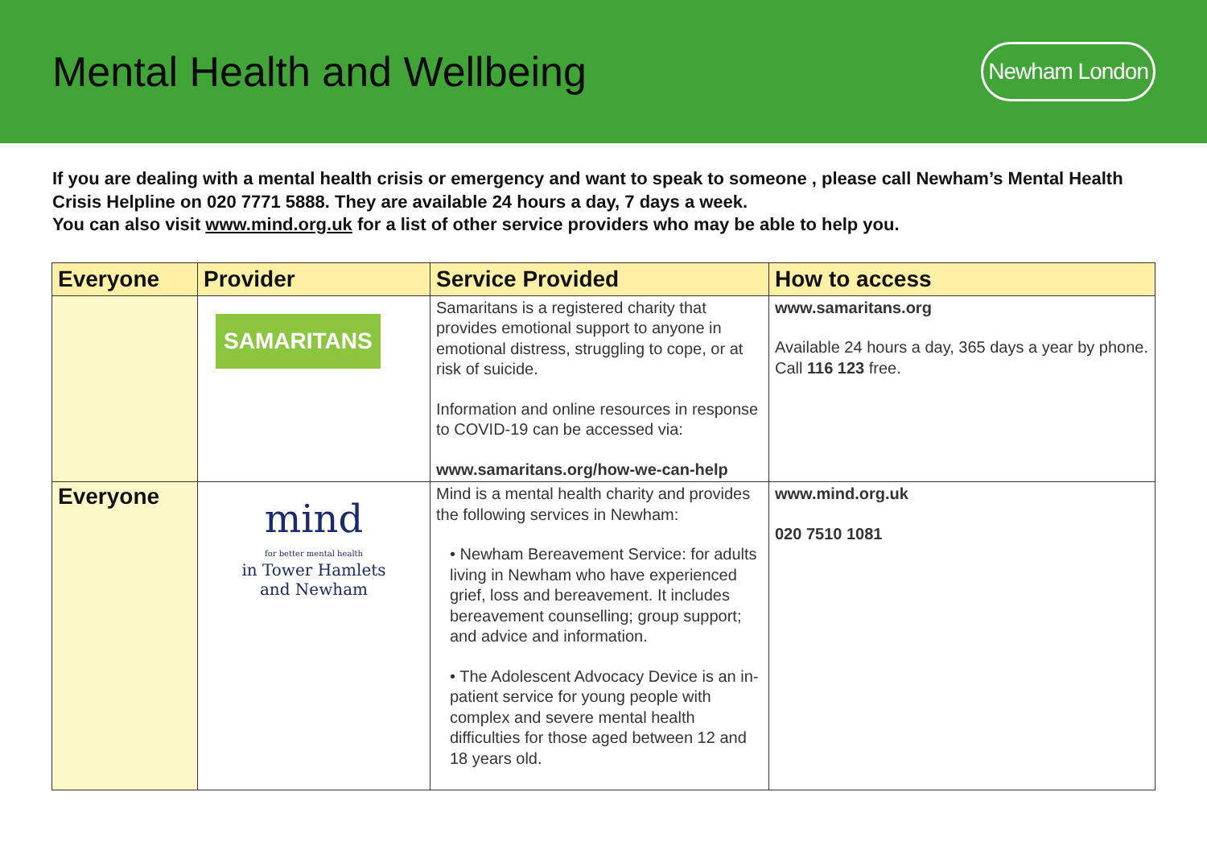Mental Health and Wellbeing
Newham London
If you are dealing with a mental health crisis or emergency and want to speak to someone , please call Newham’s Mental Health Crisis Helpline on 020 7771 5888. They are available 24 hours a day, 7 days a week.
You can also visit www.mind.org.uk for a list of other service providers who may be able to help you.
| Everyone | Provider | Service Provided | How to access |
| --- | --- | --- | --- |
| | SAMARITANS | Samaritans is a registered charity that provides emotional support to anyone in emotional distress, struggling to cope, or at risk of suicide. Information and online resources in response to COVID-19 can be accessed via: www.samaritans.org/how-we-can-help | www.samaritans.org Available 24 hours a day, 365 days a year by phone. Call 116 123 free. |
| Everyone | mind for better mental health in Tower Hamlets and Newham | Mind is a mental health charity and provides the following services in Newham: • Newham Bereavement Service: for adults living in Newham who have experienced grief, loss and bereavement. It includes bereavement counselling; group support; and advice and information. • The Adolescent Advocacy Device is an in-patient service for young people with complex and severe mental health difficulties for those aged between 12 and 18 years old. | www.mind.org.uk 020 7510 1081 |